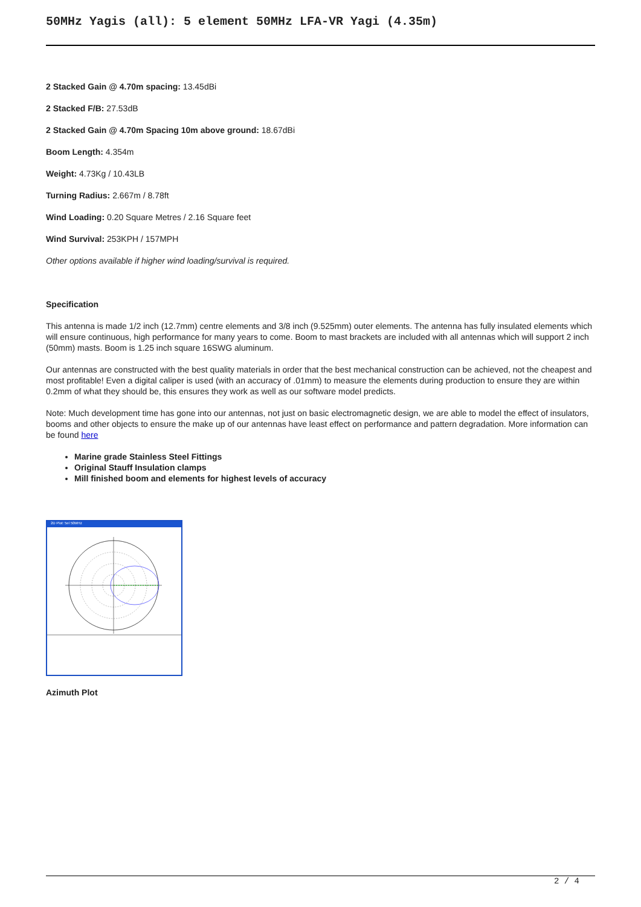50MHz Yagis (all): 5 element 50MHz LFA-VR Yagi (4.35m)
2 Stacked Gain @ 4.70m spacing: 13.45dBi
2 Stacked F/B: 27.53dB
2 Stacked Gain @ 4.70m Spacing 10m above ground: 18.67dBi
Boom Length: 4.354m
Weight: 4.73Kg / 10.43LB
Turning Radius: 2.667m / 8.78ft
Wind Loading: 0.20 Square Metres / 2.16 Square feet
Wind Survival: 253KPH / 157MPH
Other options available if higher wind loading/survival is required.
Specification
This antenna is made 1/2 inch (12.7mm) centre elements and 3/8 inch (9.525mm) outer elements. The antenna has fully insulated elements which will ensure continuous, high performance for many years to come. Boom to mast brackets are included with all antennas which will support 2 inch (50mm) masts. Boom is 1.25 inch square 16SWG aluminum.
Our antennas are constructed with the best quality materials in order that the best mechanical construction can be achieved, not the cheapest and most profitable! Even a digital caliper is used (with an accuracy of .01mm) to measure the elements during production to ensure they are within 0.2mm of what they should be, this ensures they work as well as our software model predicts.
Note: Much development time has gone into our antennas, not just on basic electromagnetic design, we are able to model the effect of insulators, booms and other objects to ensure the make up of our antennas have least effect on performance and pattern degradation. More information can be found here
Marine grade Stainless Steel Fittings
Original Stauff Insulation clamps
Mill finished boom and elements for highest levels of accuracy
2D Plot: 5el 50MHz
Azimuth Plot
2 / 4